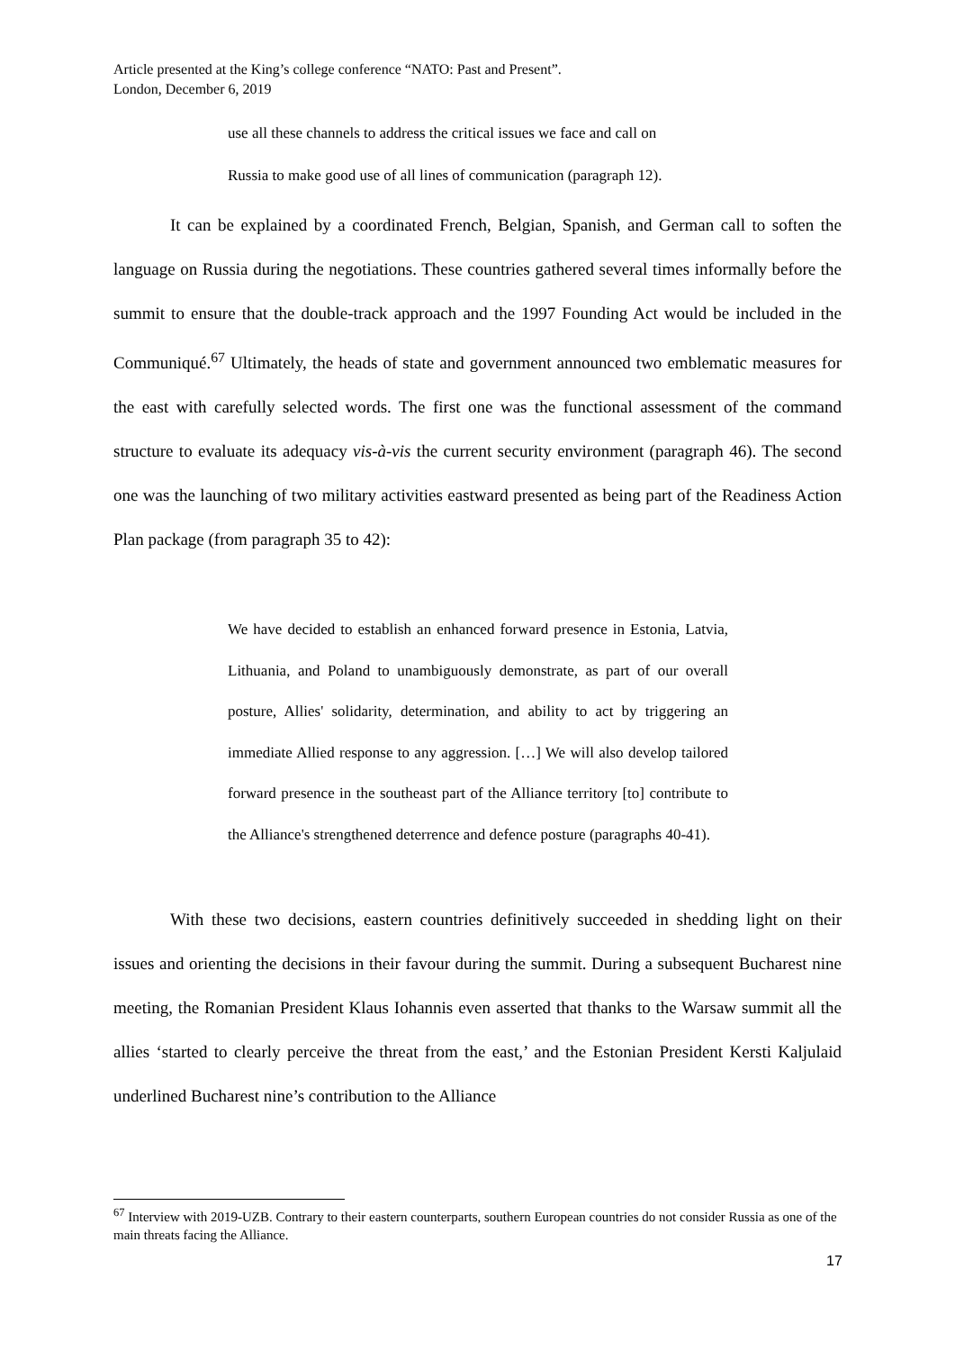Article presented at the King’s college conference “NATO: Past and Present”.
London, December 6, 2019
use all these channels to address the critical issues we face and call on
Russia to make good use of all lines of communication (paragraph 12).
It can be explained by a coordinated French, Belgian, Spanish, and German call to soften the language on Russia during the negotiations. These countries gathered several times informally before the summit to ensure that the double-track approach and the 1997 Founding Act would be included in the Communiqué.<sup>67</sup> Ultimately, the heads of state and government announced two emblematic measures for the east with carefully selected words. The first one was the functional assessment of the command structure to evaluate its adequacy vis-à-vis the current security environment (paragraph 46). The second one was the launching of two military activities eastward presented as being part of the Readiness Action Plan package (from paragraph 35 to 42):
We have decided to establish an enhanced forward presence in Estonia, Latvia, Lithuania, and Poland to unambiguously demonstrate, as part of our overall posture, Allies' solidarity, determination, and ability to act by triggering an immediate Allied response to any aggression. […] We will also develop tailored forward presence in the southeast part of the Alliance territory [to] contribute to the Alliance's strengthened deterrence and defence posture (paragraphs 40-41).
With these two decisions, eastern countries definitively succeeded in shedding light on their issues and orienting the decisions in their favour during the summit. During a subsequent Bucharest nine meeting, the Romanian President Klaus Iohannis even asserted that thanks to the Warsaw summit all the allies ‘started to clearly perceive the threat from the east,’ and the Estonian President Kersti Kaljulaid underlined Bucharest nine’s contribution to the Alliance
<sup>67</sup> Interview with 2019-UZB. Contrary to their eastern counterparts, southern European countries do not consider Russia as one of the main threats facing the Alliance.
17